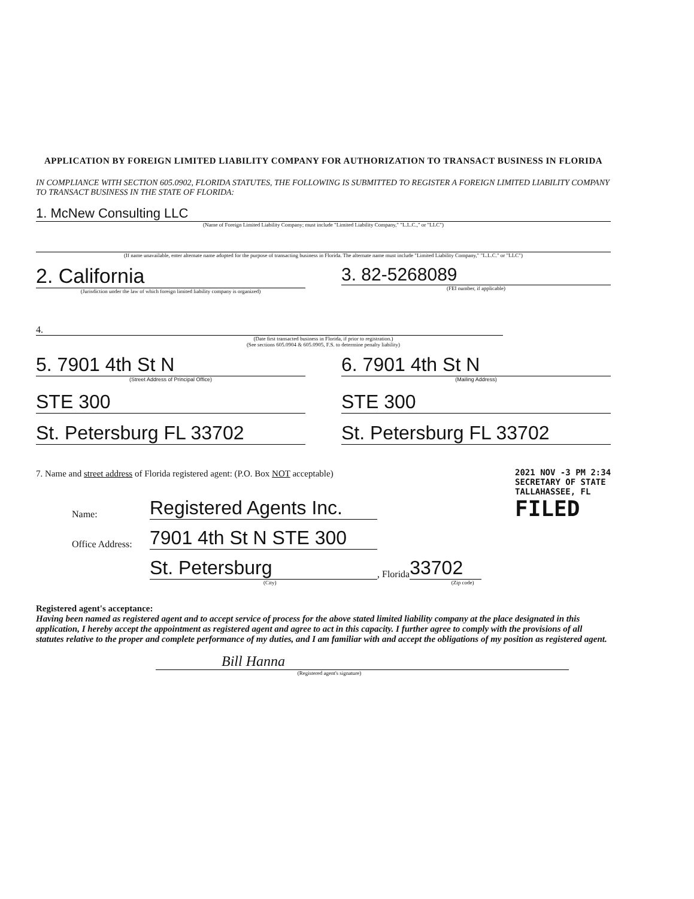APPLICATION BY FOREIGN LIMITED LIABILITY COMPANY FOR AUTHORIZATION TO TRANSACT BUSINESS IN FLORIDA
IN COMPLIANCE WITH SECTION 605.0902, FLORIDA STATUTES, THE FOLLOWING IS SUBMITTED TO REGISTER A FOREIGN LIMITED LIABILITY COMPANY TO TRANSACT BUSINESS IN THE STATE OF FLORIDA:
1. McNew Consulting LLC
(Name of Foreign Limited Liability Company; must include "Limited Liability Company," "L.L.C.," or "LLC")
(If name unavailable, enter alternate name adopted for the purpose of transacting business in Florida. The alternate name must include "Limited Liability Company," "L.L.C." or "LLC")
2. California
(Jurisdiction under the law of which foreign limited liability company is organized)
3. 82-5268089
(FEI number, if applicable)
4.
(Date first transacted business in Florida, if prior to registration.)
(See sections 605.0904 & 605.0905, F.S. to determine penalty liability)
5. 7901 4th St N
(Street Address of Principal Office)
STE 300
St. Petersburg FL 33702
6. 7901 4th St N
(Mailing Address)
STE 300
St. Petersburg FL 33702
7. Name and street address of Florida registered agent: (P.O. Box NOT acceptable)
Name: Registered Agents Inc.
Office Address: 7901 4th St N STE 300
St. Petersburg, Florida 33702
(City) (Zip code)
Registered agent's acceptance:
Having been named as registered agent and to accept service of process for the above stated limited liability company at the place designated in this application, I hereby accept the appointment as registered agent and agree to act in this capacity. I further agree to comply with the provisions of all statutes relative to the proper and complete performance of my duties, and I am familiar with and accept the obligations of my position as registered agent.
Bill Hanna
(Registered agent's signature)
2021 NOV -3 PM 2:34
SECRETARY OF STATE TALLAHASSEE, FL
FILED